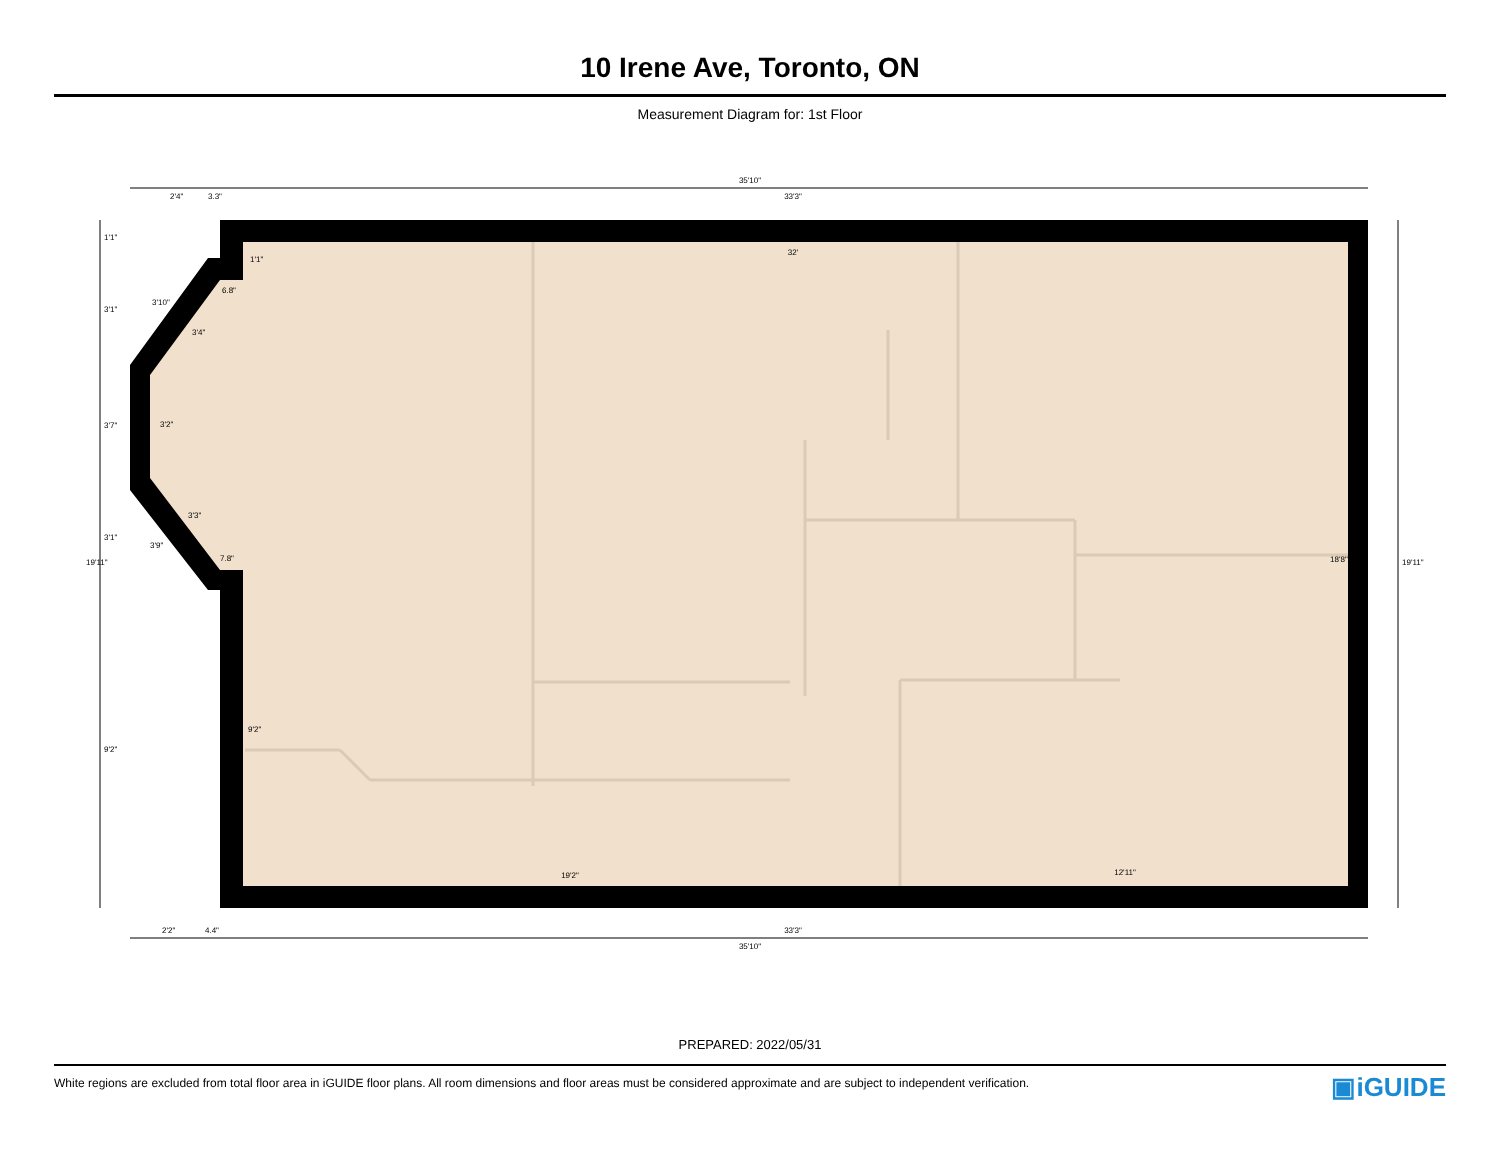10 Irene Ave, Toronto, ON
Measurement Diagram for: 1st Floor
35'10"
33'3"
2'4"
3.3"
32'
19'2"
12'11"
33'3"
35'10"
2'2"
4.4"
6.8"
7.8"
19'11"
19'11"
18'8"
1'1"
3'1"
3'7"
3'1"
9'2"
1'1"
3'2"
9'2"
3'10"
3'4"
3'3"
3'9"
PREPARED: 2022/05/31
White regions are excluded from total floor area in iGUIDE floor plans. All room dimensions and floor areas must be considered approximate and are subject to independent verification. ▣iGUIDE